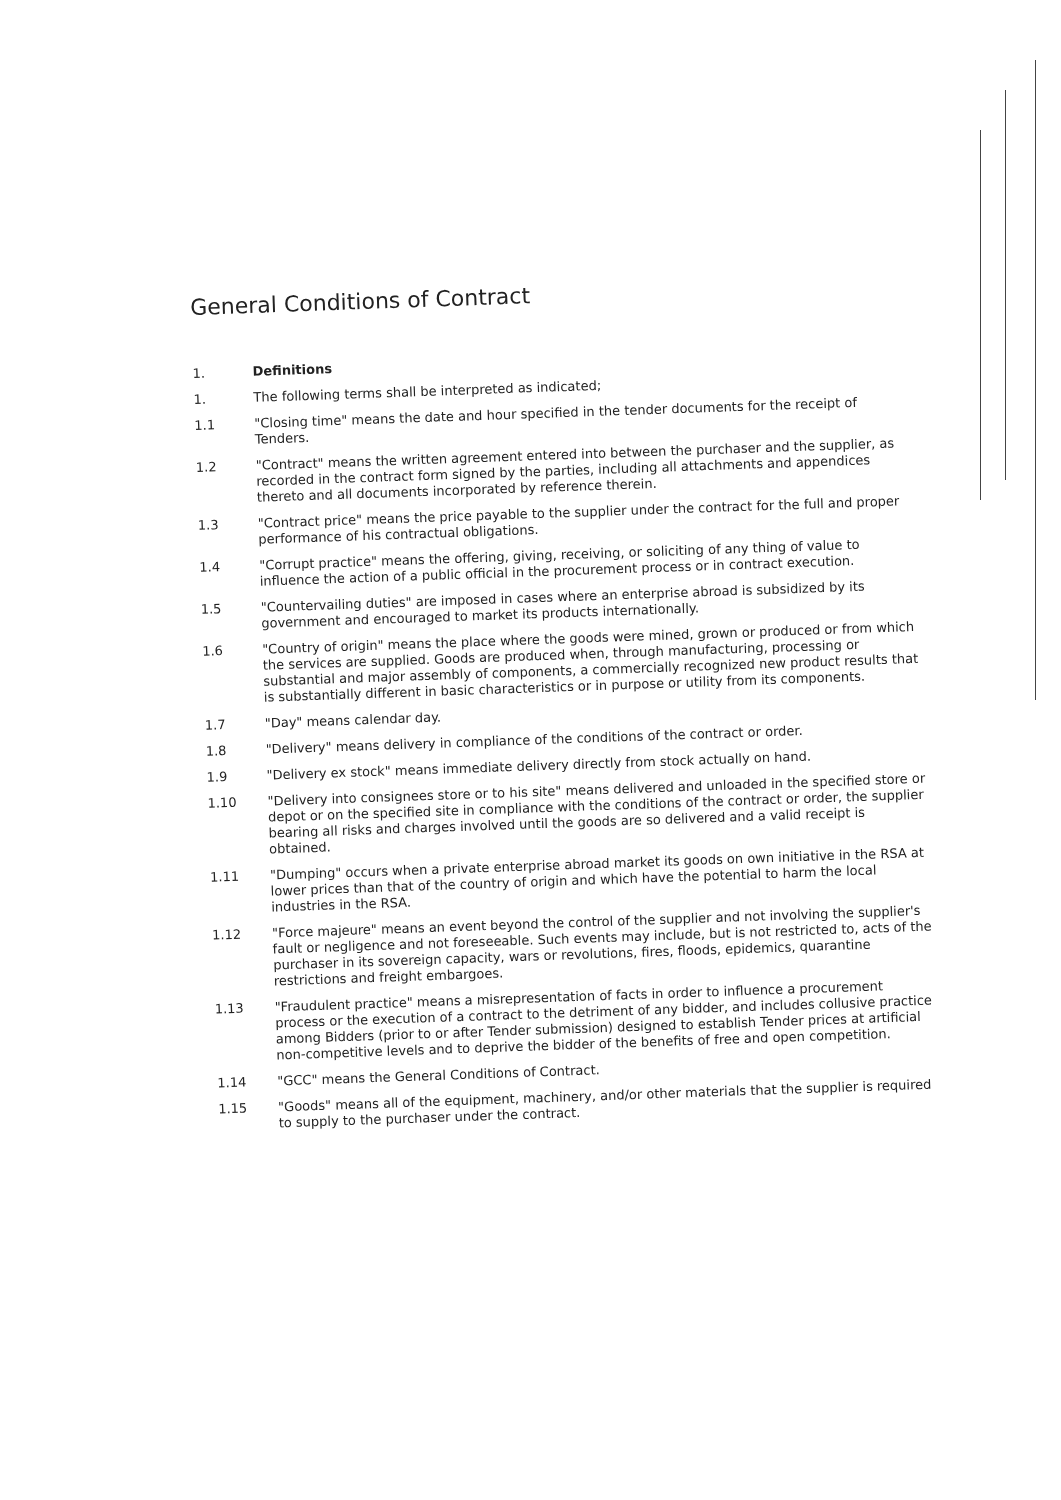General Conditions of Contract
1.
Definitions
1.
The following terms shall be interpreted as indicated;
1.1
"Closing time" means the date and hour specified in the tender documents for the receipt of Tenders.
1.2
"Contract" means the written agreement entered into between the purchaser and the supplier, as recorded in the contract form signed by the parties, including all attachments and appendices thereto and all documents incorporated by reference therein.
1.3
"Contract price" means the price payable to the supplier under the contract for the full and proper performance of his contractual obligations.
1.4
"Corrupt practice" means the offering, giving, receiving, or soliciting of any thing of value to influence the action of a public official in the procurement process or in contract execution.
1.5
"Countervailing duties" are imposed in cases where an enterprise abroad is subsidized by its government and encouraged to market its products internationally.
1.6
"Country of origin" means the place where the goods were mined, grown or produced or from which the services are supplied. Goods are produced when, through manufacturing, processing or substantial and major assembly of components, a commercially recognized new product results that is substantially different in basic characteristics or in purpose or utility from its components.
1.7
"Day" means calendar day.
1.8
"Delivery" means delivery in compliance of the conditions of the contract or order.
1.9
"Delivery ex stock" means immediate delivery directly from stock actually on hand.
1.10
"Delivery into consignees store or to his site" means delivered and unloaded in the specified store or depot or on the specified site in compliance with the conditions of the contract or order, the supplier bearing all risks and charges involved until the goods are so delivered and a valid receipt is obtained.
1.11
"Dumping" occurs when a private enterprise abroad market its goods on own initiative in the RSA at lower prices than that of the country of origin and which have the potential to harm the local industries in the RSA.
1.12
"Force majeure" means an event beyond the control of the supplier and not involving the supplier's fault or negligence and not foreseeable. Such events may include, but is not restricted to, acts of the purchaser in its sovereign capacity, wars or revolutions, fires, floods, epidemics, quarantine restrictions and freight embargoes.
1.13
"Fraudulent practice" means a misrepresentation of facts in order to influence a procurement process or the execution of a contract to the detriment of any bidder, and includes collusive practice among Bidders (prior to or after Tender submission) designed to establish Tender prices at artificial non-competitive levels and to deprive the bidder of the benefits of free and open competition.
1.14
"GCC" means the General Conditions of Contract.
1.15
"Goods" means all of the equipment, machinery, and/or other materials that the supplier is required to supply to the purchaser under the contract.